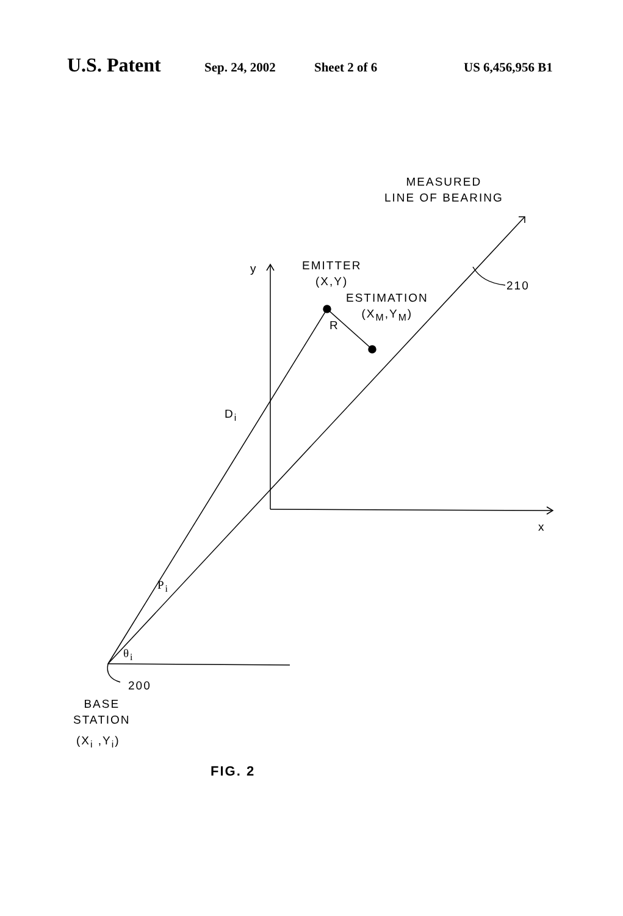U.S. Patent Sep. 24, 2002 Sheet 2 of 6 US 6,456,956 B1
MEASURED
LINE OF BEARING
y
EMITTER
(X,Y)
ESTIMATION
(X<sub>M</sub>,Y<sub>M</sub>)
R
210
D<sub>i</sub>
x
P<sub>i</sub>
θ<sub>i</sub>
200
BASE
STATION
(X<sub>i</sub> ,Y<sub>i</sub>)
FIG. 2